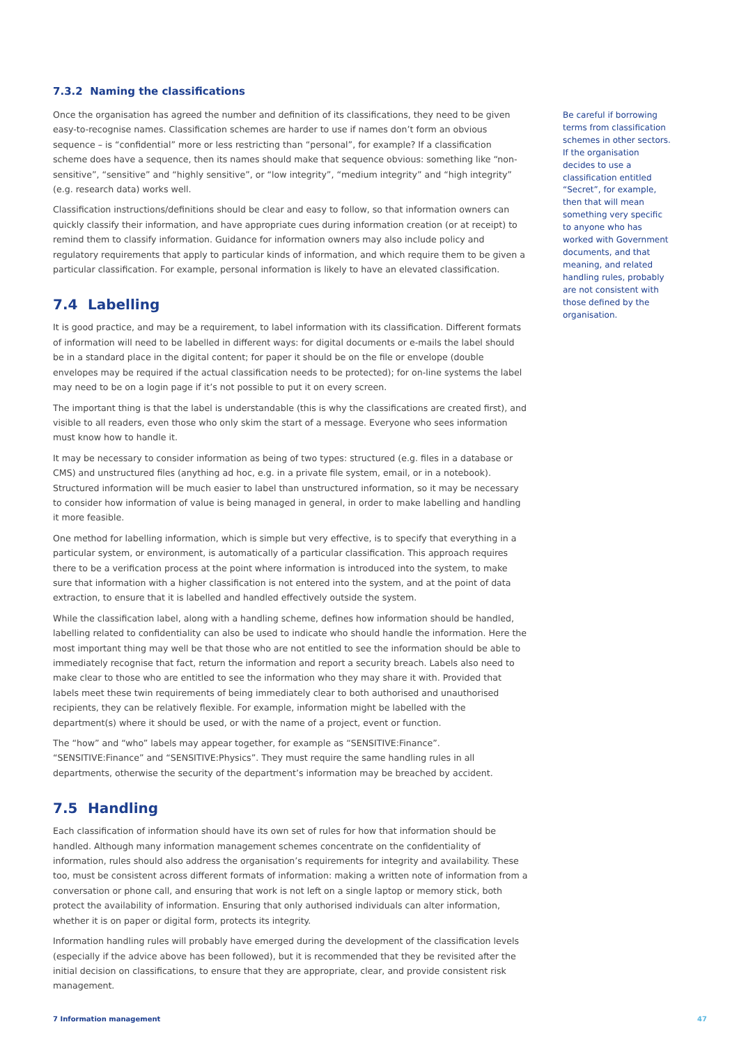7.3.2 Naming the classifications
Once the organisation has agreed the number and definition of its classifications, they need to be given easy-to-recognise names. Classification schemes are harder to use if names don’t form an obvious sequence – is “confidential” more or less restricting than “personal”, for example? If a classification scheme does have a sequence, then its names should make that sequence obvious: something like “non-sensitive”, “sensitive” and “highly sensitive”, or “low integrity”, “medium integrity” and “high integrity” (e.g. research data) works well.
Classification instructions/definitions should be clear and easy to follow, so that information owners can quickly classify their information, and have appropriate cues during information creation (or at receipt) to remind them to classify information. Guidance for information owners may also include policy and regulatory requirements that apply to particular kinds of information, and which require them to be given a particular classification. For example, personal information is likely to have an elevated classification.
7.4 Labelling
It is good practice, and may be a requirement, to label information with its classification. Different formats of information will need to be labelled in different ways: for digital documents or e-mails the label should be in a standard place in the digital content; for paper it should be on the file or envelope (double envelopes may be required if the actual classification needs to be protected); for on-line systems the label may need to be on a login page if it’s not possible to put it on every screen.
The important thing is that the label is understandable (this is why the classifications are created first), and visible to all readers, even those who only skim the start of a message. Everyone who sees information must know how to handle it.
It may be necessary to consider information as being of two types: structured (e.g. files in a database or CMS) and unstructured files (anything ad hoc, e.g. in a private file system, email, or in a notebook). Structured information will be much easier to label than unstructured information, so it may be necessary to consider how information of value is being managed in general, in order to make labelling and handling it more feasible.
One method for labelling information, which is simple but very effective, is to specify that everything in a particular system, or environment, is automatically of a particular classification. This approach requires there to be a verification process at the point where information is introduced into the system, to make sure that information with a higher classification is not entered into the system, and at the point of data extraction, to ensure that it is labelled and handled effectively outside the system.
While the classification label, along with a handling scheme, defines how information should be handled, labelling related to confidentiality can also be used to indicate who should handle the information. Here the most important thing may well be that those who are not entitled to see the information should be able to immediately recognise that fact, return the information and report a security breach. Labels also need to make clear to those who are entitled to see the information who they may share it with. Provided that labels meet these twin requirements of being immediately clear to both authorised and unauthorised recipients, they can be relatively flexible. For example, information might be labelled with the department(s) where it should be used, or with the name of a project, event or function.
The “how” and “who” labels may appear together, for example as “SENSITIVE:Finance”. “SENSITIVE:Finance” and “SENSITIVE:Physics”. They must require the same handling rules in all departments, otherwise the security of the department’s information may be breached by accident.
7.5 Handling
Each classification of information should have its own set of rules for how that information should be handled. Although many information management schemes concentrate on the confidentiality of information, rules should also address the organisation’s requirements for integrity and availability. These too, must be consistent across different formats of information: making a written note of information from a conversation or phone call, and ensuring that work is not left on a single laptop or memory stick, both protect the availability of information. Ensuring that only authorised individuals can alter information, whether it is on paper or digital form, protects its integrity.
Information handling rules will probably have emerged during the development of the classification levels (especially if the advice above has been followed), but it is recommended that they be revisited after the initial decision on classifications, to ensure that they are appropriate, clear, and provide consistent risk management.
Be careful if borrowing terms from classification schemes in other sectors. If the organisation decides to use a classification entitled “Secret”, for example, then that will mean something very specific to anyone who has worked with Government documents, and that meaning, and related handling rules, probably are not consistent with those defined by the organisation.
7 Information management 47